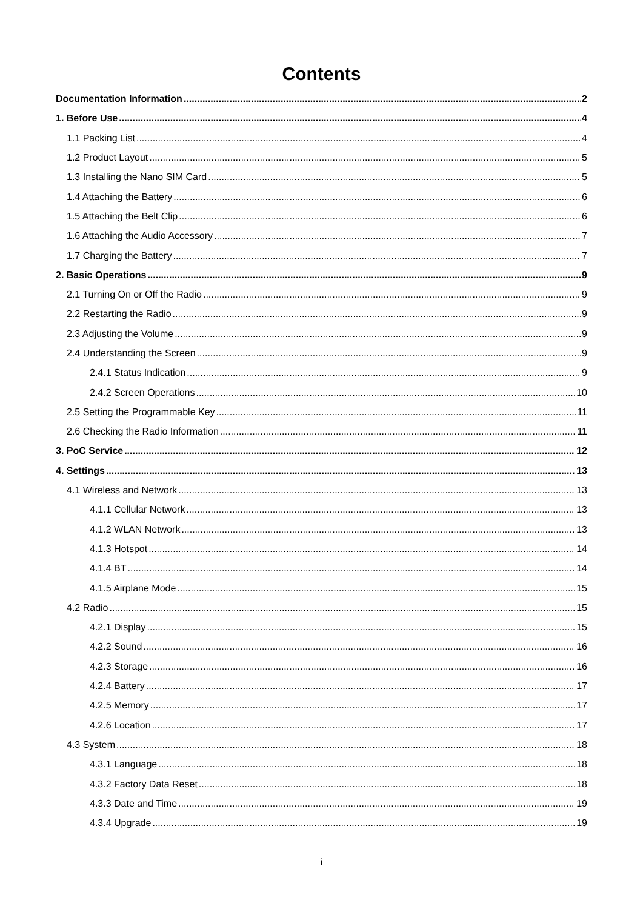Contents
Documentation Information 2
1. Before Use 4
1.1 Packing List 4
1.2 Product Layout 5
1.3 Installing the Nano SIM Card 5
1.4 Attaching the Battery 6
1.5 Attaching the Belt Clip 6
1.6 Attaching the Audio Accessory 7
1.7 Charging the Battery 7
2. Basic Operations 9
2.1 Turning On or Off the Radio 9
2.2 Restarting the Radio 9
2.3 Adjusting the Volume 9
2.4 Understanding the Screen 9
2.4.1 Status Indication 9
2.4.2 Screen Operations 10
2.5 Setting the Programmable Key 11
2.6 Checking the Radio Information 11
3. PoC Service 12
4. Settings 13
4.1 Wireless and Network 13
4.1.1 Cellular Network 13
4.1.2 WLAN Network 13
4.1.3 Hotspot 14
4.1.4 BT 14
4.1.5 Airplane Mode 15
4.2 Radio 15
4.2.1 Display 15
4.2.2 Sound 16
4.2.3 Storage 16
4.2.4 Battery 17
4.2.5 Memory 17
4.2.6 Location 17
4.3 System 18
4.3.1 Language 18
4.3.2 Factory Data Reset 18
4.3.3 Date and Time 19
4.3.4 Upgrade 19
i